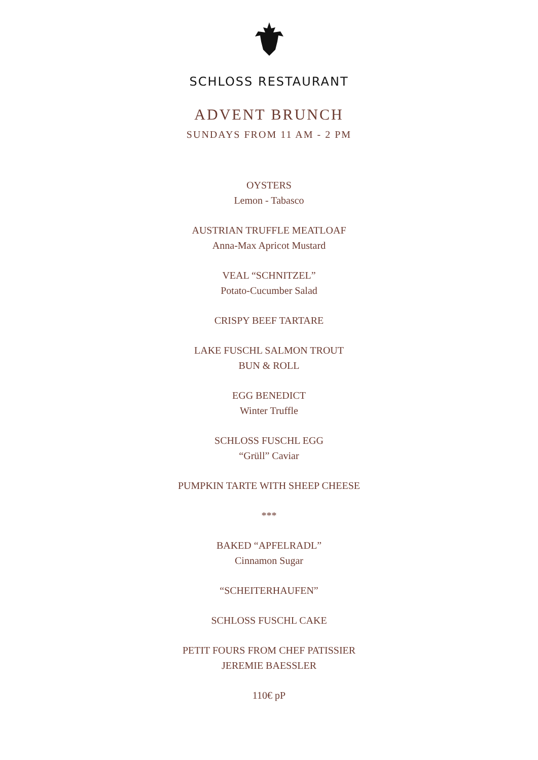SCHLOSS RESTAURANT
ADVENT BRUNCH
SUNDAYS FROM 11 AM - 2 PM
OYSTERS
Lemon - Tabasco
AUSTRIAN TRUFFLE MEATLOAF
Anna-Max Apricot Mustard
VEAL “SCHNITZEL”
Potato-Cucumber Salad
CRISPY BEEF TARTARE
LAKE FUSCHL SALMON TROUT
BUN & ROLL
EGG BENEDICT
Winter Truffle
SCHLOSS FUSCHL EGG
“Grüll” Caviar
PUMPKIN TARTE WITH SHEEP CHEESE
***
BAKED “APFELRADL”
Cinnamon Sugar
“SCHEITERHAUFEN”
SCHLOSS FUSCHL CAKE
PETIT FOURS FROM CHEF PATISSIER
JEREMIE BAESSLER
110€ pP